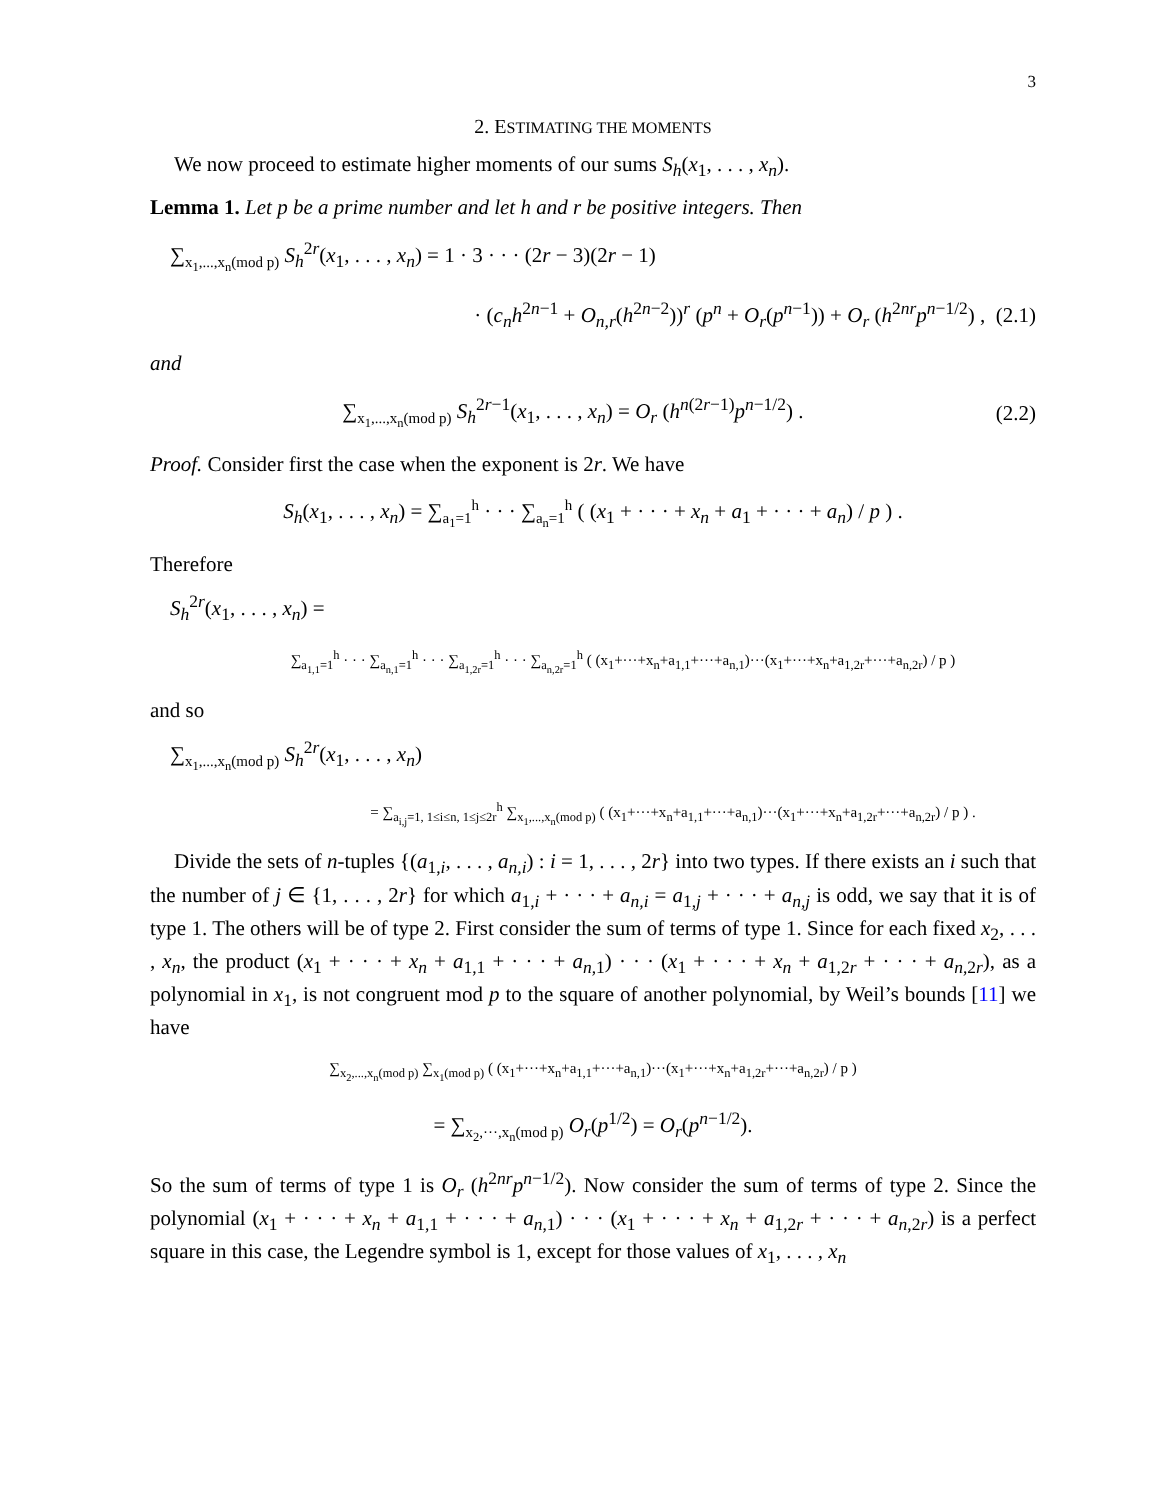3
2. ESTIMATING THE MOMENTS
We now proceed to estimate higher moments of our sums S<sub>h</sub>(x<sub>1</sub>, . . . , x<sub>n</sub>).
Lemma 1. Let p be a prime number and let h and r be positive integers. Then
∑<sub>x<sub>1</sub>,...,x<sub>n</sub>(mod p)</sub> S<sub>h</sub><sup>2r</sup>(x<sub>1</sub>, . . . , x<sub>n</sub>) = 1 · 3 · · · (2r − 3)(2r − 1)
· (c<sub>n</sub>h<sup>2n−1</sup> + O<sub>n,r</sub>(h<sup>2n−2</sup>))<sup>r</sup> (p<sup>n</sup> + O<sub>r</sub>(p<sup>n−1</sup>)) + O<sub>r</sub> (h<sup>2nr</sup>p<sup>n−1/2</sup>) , (2.1)
and
∑<sub>x<sub>1</sub>,...,x<sub>n</sub>(mod p)</sub> S<sub>h</sub><sup>2r−1</sup>(x<sub>1</sub>, . . . , x<sub>n</sub>) = O<sub>r</sub> (h<sup>n(2r−1)</sup>p<sup>n−1/2</sup>) . (2.2)
Proof. Consider first the case when the exponent is 2r. We have
S<sub>h</sub>(x<sub>1</sub>, . . . , x<sub>n</sub>) = ∑<sub>a<sub>1</sub>=1</sub><sup>h</sup> · · · ∑<sub>a<sub>n</sub>=1</sub><sup>h</sup> ( (x<sub>1</sub> + · · · + x<sub>n</sub> + a<sub>1</sub> + · · · + a<sub>n</sub>) / p ) .
Therefore
S<sub>h</sub><sup>2r</sup>(x<sub>1</sub>, . . . , x<sub>n</sub>) =
∑<sub>a<sub>1,1</sub>=1</sub><sup>h</sup> · · · ∑<sub>a<sub>n,1</sub>=1</sub><sup>h</sup> · · · ∑<sub>a<sub>1,2r</sub>=1</sub><sup>h</sup> · · · ∑<sub>a<sub>n,2r</sub>=1</sub><sup>h</sup> ( (x<sub>1</sub>+···+x<sub>n</sub>+a<sub>1,1</sub>+···+a<sub>n,1</sub>)···(x<sub>1</sub>+···+x<sub>n</sub>+a<sub>1,2r</sub>+···+a<sub>n,2r</sub>) / p )
and so
∑<sub>x<sub>1</sub>,...,x<sub>n</sub>(mod p)</sub> S<sub>h</sub><sup>2r</sup>(x<sub>1</sub>, . . . , x<sub>n</sub>)
= ∑<sub>a<sub>i,j</sub>=1, 1≤i≤n, 1≤j≤2r</sub><sup>h</sup> ∑<sub>x<sub>1</sub>,...,x<sub>n</sub>(mod p)</sub> ( (x<sub>1</sub>+···+x<sub>n</sub>+a<sub>1,1</sub>+···+a<sub>n,1</sub>)···(x<sub>1</sub>+···+x<sub>n</sub>+a<sub>1,2r</sub>+···+a<sub>n,2r</sub>) / p ) .
Divide the sets of n-tuples {(a<sub>1,i</sub>, . . . , a<sub>n,i</sub>) : i = 1, . . . , 2r} into two types. If there exists an i such that the number of j ∈ {1, . . . , 2r} for which a<sub>1,i</sub> + · · · + a<sub>n,i</sub> = a<sub>1,j</sub> + · · · + a<sub>n,j</sub> is odd, we say that it is of type 1. The others will be of type 2. First consider the sum of terms of type 1. Since for each fixed x<sub>2</sub>, . . . , x<sub>n</sub>, the product (x<sub>1</sub> + · · · + x<sub>n</sub> + a<sub>1,1</sub> + · · · + a<sub>n,1</sub>) · · · (x<sub>1</sub> + · · · + x<sub>n</sub> + a<sub>1,2r</sub> + · · · + a<sub>n,2r</sub>), as a polynomial in x<sub>1</sub>, is not congruent mod p to the square of another polynomial, by Weil’s bounds [11] we have
∑<sub>x<sub>2</sub>,...,x<sub>n</sub>(mod p)</sub> ∑<sub>x<sub>1</sub>(mod p)</sub> ( (x<sub>1</sub>+···+x<sub>n</sub>+a<sub>1,1</sub>+···+a<sub>n,1</sub>)···(x<sub>1</sub>+···+x<sub>n</sub>+a<sub>1,2r</sub>+···+a<sub>n,2r</sub>) / p )
= ∑<sub>x<sub>2</sub>,···,x<sub>n</sub>(mod p)</sub> O<sub>r</sub>(p<sup>1/2</sup>) = O<sub>r</sub>(p<sup>n−1/2</sup>).
So the sum of terms of type 1 is O<sub>r</sub> (h<sup>2nr</sup>p<sup>n−1/2</sup>). Now consider the sum of terms of type 2. Since the polynomial (x<sub>1</sub> + · · · + x<sub>n</sub> + a<sub>1,1</sub> + · · · + a<sub>n,1</sub>) · · · (x<sub>1</sub> + · · · + x<sub>n</sub> + a<sub>1,2r</sub> + · · · + a<sub>n,2r</sub>) is a perfect square in this case, the Legendre symbol is 1, except for those values of x<sub>1</sub>, . . . , x<sub>n</sub>